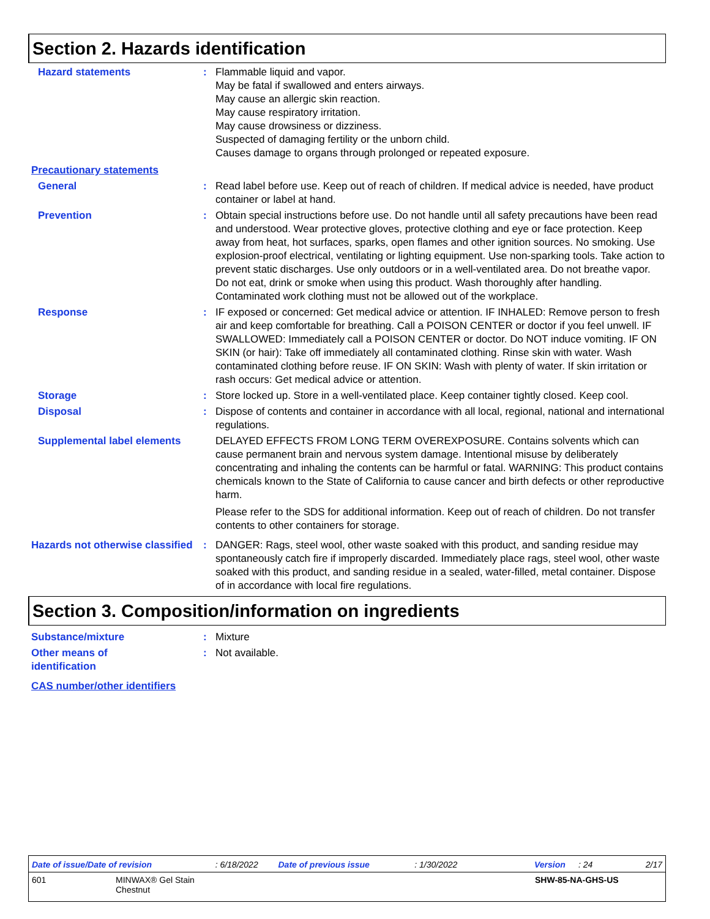Section 2. Hazards identification
Hazard statements : Flammable liquid and vapor.
May be fatal if swallowed and enters airways.
May cause an allergic skin reaction.
May cause respiratory irritation.
May cause drowsiness or dizziness.
Suspected of damaging fertility or the unborn child.
Causes damage to organs through prolonged or repeated exposure.
Precautionary statements
General : Read label before use. Keep out of reach of children. If medical advice is needed, have product container or label at hand.
Prevention : Obtain special instructions before use. Do not handle until all safety precautions have been read and understood. Wear protective gloves, protective clothing and eye or face protection. Keep away from heat, hot surfaces, sparks, open flames and other ignition sources. No smoking. Use explosion-proof electrical, ventilating or lighting equipment. Use non-sparking tools. Take action to prevent static discharges. Use only outdoors or in a well-ventilated area. Do not breathe vapor. Do not eat, drink or smoke when using this product. Wash thoroughly after handling. Contaminated work clothing must not be allowed out of the workplace.
Response : IF exposed or concerned: Get medical advice or attention. IF INHALED: Remove person to fresh air and keep comfortable for breathing. Call a POISON CENTER or doctor if you feel unwell. IF SWALLOWED: Immediately call a POISON CENTER or doctor. Do NOT induce vomiting. IF ON SKIN (or hair): Take off immediately all contaminated clothing. Rinse skin with water. Wash contaminated clothing before reuse. IF ON SKIN: Wash with plenty of water. If skin irritation or rash occurs: Get medical advice or attention.
Storage : Store locked up. Store in a well-ventilated place. Keep container tightly closed. Keep cool.
Disposal : Dispose of contents and container in accordance with all local, regional, national and international regulations.
Supplemental label elements
DELAYED EFFECTS FROM LONG TERM OVEREXPOSURE. Contains solvents which can cause permanent brain and nervous system damage. Intentional misuse by deliberately concentrating and inhaling the contents can be harmful or fatal. WARNING: This product contains chemicals known to the State of California to cause cancer and birth defects or other reproductive harm.
Please refer to the SDS for additional information. Keep out of reach of children. Do not transfer contents to other containers for storage.
Hazards not otherwise classified
: DANGER: Rags, steel wool, other waste soaked with this product, and sanding residue may spontaneously catch fire if improperly discarded. Immediately place rags, steel wool, other waste soaked with this product, and sanding residue in a sealed, water-filled, metal container. Dispose of in accordance with local fire regulations.
Section 3. Composition/information on ingredients
Substance/mixture : Mixture
Other means of
identification
: Not available.
CAS number/other identifiers
Date of issue/Date of revision: 6/18/2022 Date of previous issue: 1/30/2022 Version: 24 2/17
601 MINWAX® Gel Stain
Chestnut SHW-85-NA-GHS-US